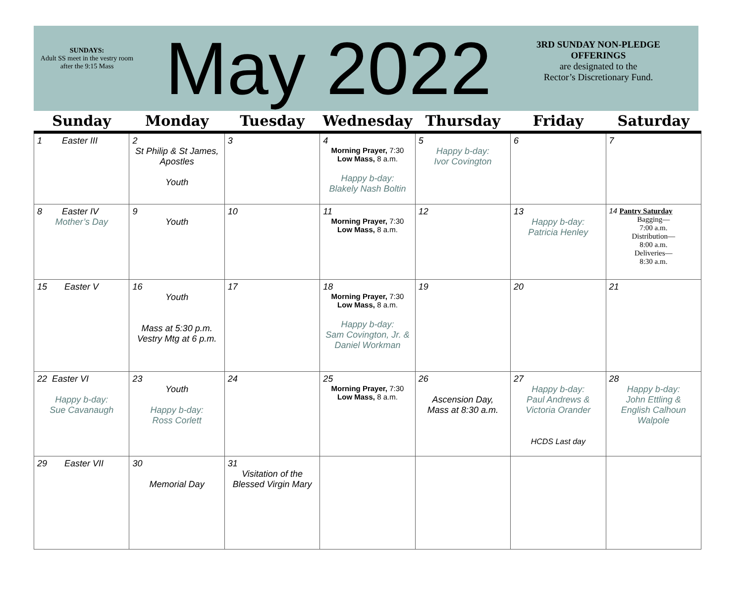SUNDAYS:
Adult SS meet in the vestry room after the 9:15 Mass
May 2022
3RD SUNDAY NON-PLEDGE OFFERINGS
are designated to the
Rector’s Discretionary Fund.
| Sunday | Monday | Tuesday | Wednesday | Thursday | Friday | Saturday |
| --- | --- | --- | --- | --- | --- | --- |
| 1 Easter III | 2 St Philip & St James, Apostles Youth | 3 | 4 Morning Prayer, 7:30 Low Mass, 8 a.m. Happy b-day: Blakely Nash Boltin | 5 Happy b-day: Ivor Covington | 6 | 7 |
| 8 Easter IV Mother’s Day | 9 Youth | 10 | 11 Morning Prayer, 7:30 Low Mass, 8 a.m. | 12 | 13 Happy b-day: Patricia Henley | 14 Pantry Saturday Bagging— 7:00 a.m. Distribution— 8:00 a.m. Deliveries— 8:30 a.m. |
| 15 Easter V | 16 Youth Mass at 5:30 p.m. Vestry Mtg at 6 p.m. | 17 | 18 Morning Prayer, 7:30 Low Mass, 8 a.m. Happy b-day: Sam Covington, Jr. & Daniel Workman | 19 | 20 | 21 |
| 22 Easter VI Happy b-day: Sue Cavanaugh | 23 Youth Happy b-day: Ross Corlett | 24 | 25 Morning Prayer, 7:30 Low Mass, 8 a.m. | 26 Ascension Day, Mass at 8:30 a.m. | 27 Happy b-day: Paul Andrews & Victoria Orander HCDS Last day | 28 Happy b-day: John Ettling & English Calhoun Walpole |
| 29 Easter VII | 30 Memorial Day | 31 Visitation of the Blessed Virgin Mary | | | | |